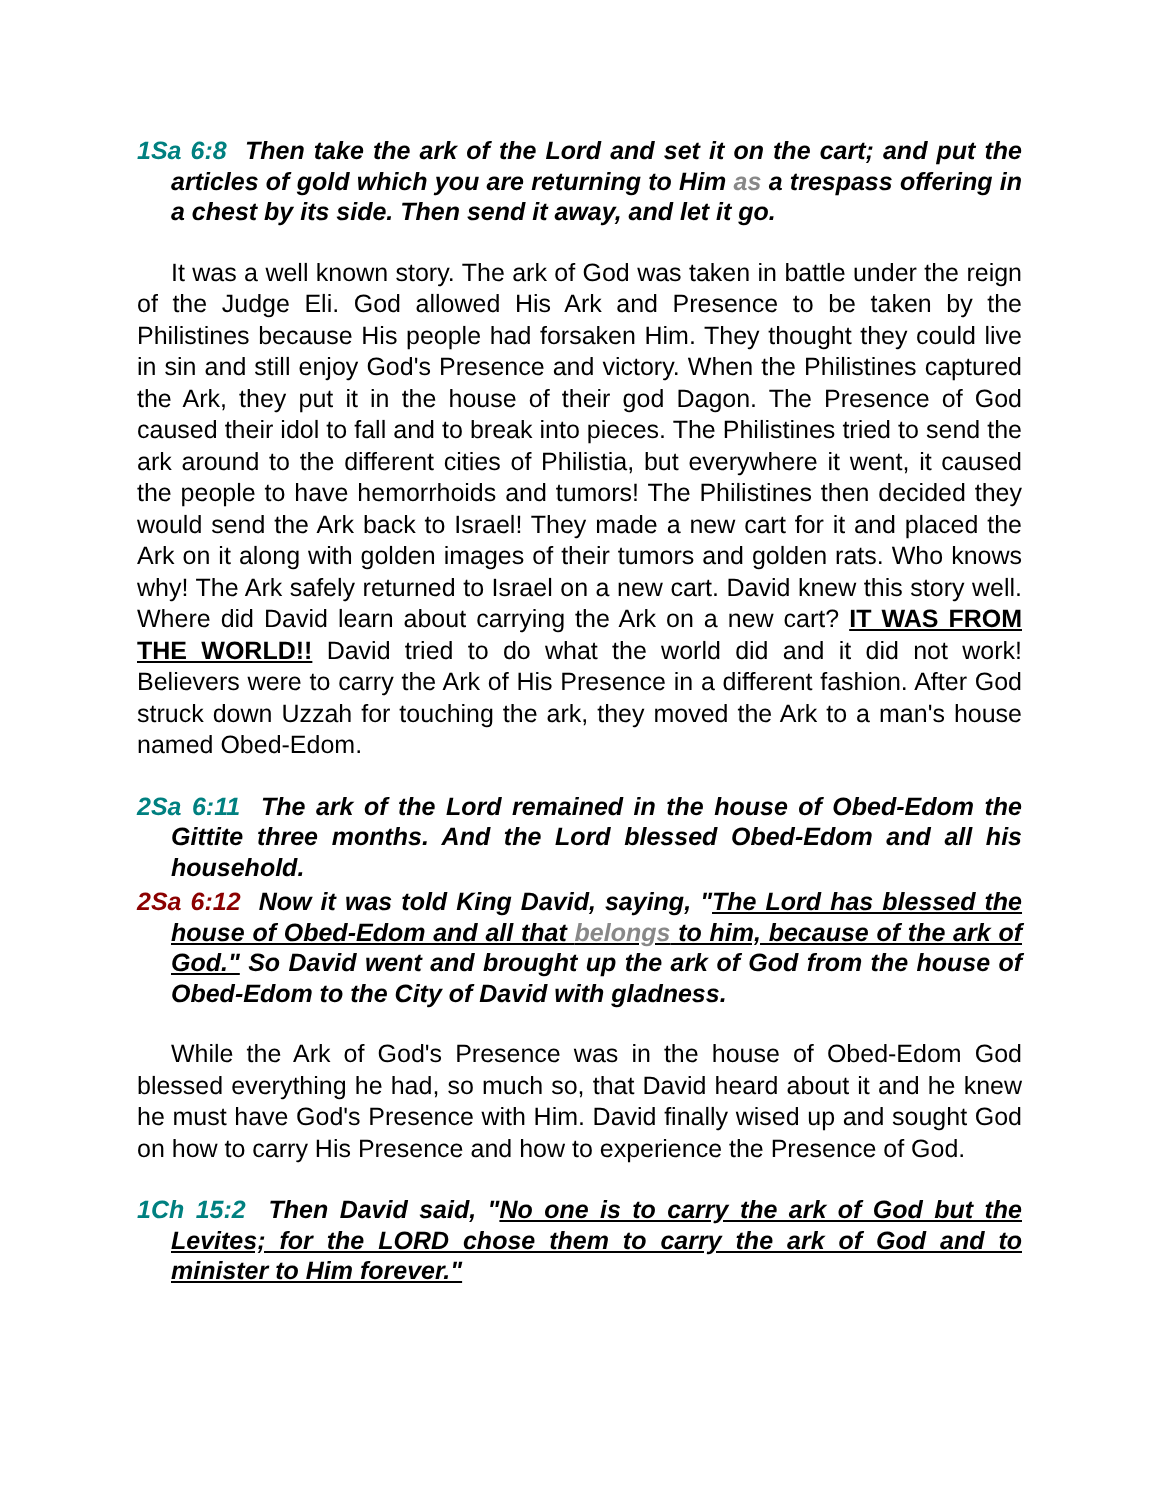1Sa 6:8 Then take the ark of the Lord and set it on the cart; and put the articles of gold which you are returning to Him as a trespass offering in a chest by its side. Then send it away, and let it go.
It was a well known story. The ark of God was taken in battle under the reign of the Judge Eli. God allowed His Ark and Presence to be taken by the Philistines because His people had forsaken Him. They thought they could live in sin and still enjoy God's Presence and victory. When the Philistines captured the Ark, they put it in the house of their god Dagon. The Presence of God caused their idol to fall and to break into pieces. The Philistines tried to send the ark around to the different cities of Philistia, but everywhere it went, it caused the people to have hemorrhoids and tumors! The Philistines then decided they would send the Ark back to Israel! They made a new cart for it and placed the Ark on it along with golden images of their tumors and golden rats. Who knows why! The Ark safely returned to Israel on a new cart. David knew this story well. Where did David learn about carrying the Ark on a new cart? IT WAS FROM THE WORLD!! David tried to do what the world did and it did not work! Believers were to carry the Ark of His Presence in a different fashion. After God struck down Uzzah for touching the ark, they moved the Ark to a man's house named Obed-Edom.
2Sa 6:11 The ark of the Lord remained in the house of Obed-Edom the Gittite three months. And the Lord blessed Obed-Edom and all his household.
2Sa 6:12 Now it was told King David, saying, "The Lord has blessed the house of Obed-Edom and all that belongs to him, because of the ark of God." So David went and brought up the ark of God from the house of Obed-Edom to the City of David with gladness.
While the Ark of God's Presence was in the house of Obed-Edom God blessed everything he had, so much so, that David heard about it and he knew he must have God's Presence with Him. David finally wised up and sought God on how to carry His Presence and how to experience the Presence of God.
1Ch 15:2 Then David said, "No one is to carry the ark of God but the Levites; for the LORD chose them to carry the ark of God and to minister to Him forever."